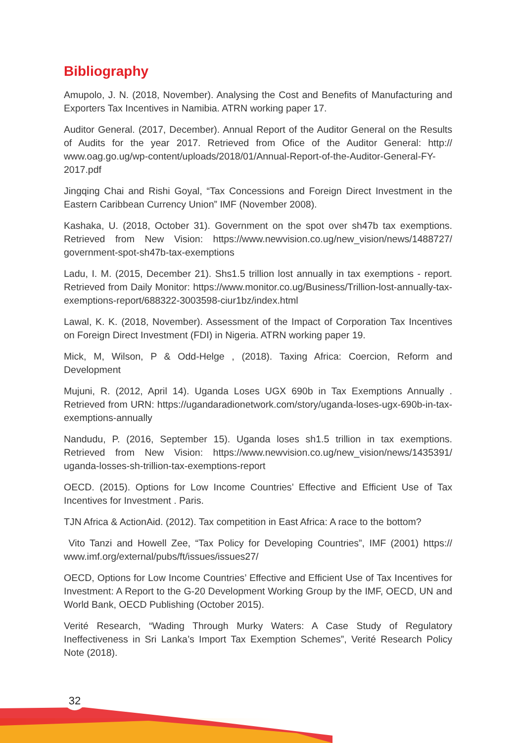Bibliography
Amupolo, J. N. (2018, November). Analysing the Cost and Benefits of Manufacturing and Exporters Tax Incentives in Namibia. ATRN working paper 17.
Auditor General. (2017, December). Annual Report of the Auditor General on the Results of Audits for the year 2017. Retrieved from Ofice of the Auditor General: http:// www.oag.go.ug/wp-content/uploads/2018/01/Annual-Report-of-the-Auditor-General-FY-2017.pdf
Jingqing Chai and Rishi Goyal, “Tax Concessions and Foreign Direct Investment in the Eastern Caribbean Currency Union” IMF (November 2008).
Kashaka, U. (2018, October 31). Government on the spot over sh47b tax exemptions. Retrieved from New Vision: https://www.newvision.co.ug/new_vision/news/1488727/ government-spot-sh47b-tax-exemptions
Ladu, I. M. (2015, December 21). Shs1.5 trillion lost annually in tax exemptions - report. Retrieved from Daily Monitor: https://www.monitor.co.ug/Business/Trillion-lost-annually-tax-exemptions-report/688322-3003598-ciur1bz/index.html
Lawal, K. K. (2018, November). Assessment of the Impact of Corporation Tax Incentives on Foreign Direct Investment (FDI) in Nigeria. ATRN working paper 19.
Mick, M, Wilson, P & Odd-Helge , (2018). Taxing Africa: Coercion, Reform and Development
Mujuni, R. (2012, April 14). Uganda Loses UGX 690b in Tax Exemptions Annually . Retrieved from URN: https://ugandaradionetwork.com/story/uganda-loses-ugx-690b-in-tax-exemptions-annually
Nandudu, P. (2016, September 15). Uganda loses sh1.5 trillion in tax exemptions. Retrieved from New Vision: https://www.newvision.co.ug/new_vision/news/1435391/ uganda-losses-sh-trillion-tax-exemptions-report
OECD. (2015). Options for Low Income Countries’ Effective and Efficient Use of Tax Incentives for Investment . Paris.
TJN Africa & ActionAid. (2012). Tax competition in East Africa: A race to the bottom?
Vito Tanzi and Howell Zee, “Tax Policy for Developing Countries”, IMF (2001) https:// www.imf.org/external/pubs/ft/issues/issues27/
OECD, Options for Low Income Countries’ Effective and Efficient Use of Tax Incentives for Investment: A Report to the G-20 Development Working Group by the IMF, OECD, UN and World Bank, OECD Publishing (October 2015).
Verité Research, “Wading Through Murky Waters: A Case Study of Regulatory Ineffectiveness in Sri Lanka’s Import Tax Exemption Schemes”, Verité Research Policy Note (2018).
32